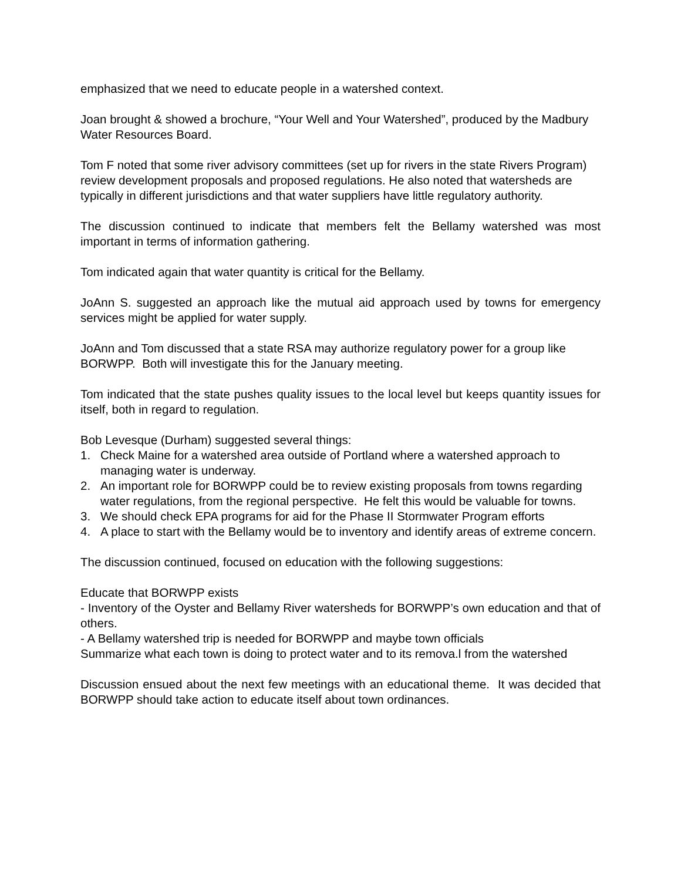emphasized that we need to educate people in a watershed context.
Joan brought & showed a brochure, “Your Well and Your Watershed”, produced by the Madbury Water Resources Board.
Tom F noted that some river advisory committees (set up for rivers in the state Rivers Program) review development proposals and proposed regulations. He also noted that watersheds are typically in different jurisdictions and that water suppliers have little regulatory authority.
The discussion continued to indicate that members felt the Bellamy watershed was most important in terms of information gathering.
Tom indicated again that water quantity is critical for the Bellamy.
JoAnn S. suggested an approach like the mutual aid approach used by towns for emergency services might be applied for water supply.
JoAnn and Tom discussed that a state RSA may authorize regulatory power for a group like BORWPP. Both will investigate this for the January meeting.
Tom indicated that the state pushes quality issues to the local level but keeps quantity issues for itself, both in regard to regulation.
Bob Levesque (Durham) suggested several things:
1. Check Maine for a watershed area outside of Portland where a watershed approach to managing water is underway.
2. An important role for BORWPP could be to review existing proposals from towns regarding water regulations, from the regional perspective. He felt this would be valuable for towns.
3. We should check EPA programs for aid for the Phase II Stormwater Program efforts
4. A place to start with the Bellamy would be to inventory and identify areas of extreme concern.
The discussion continued, focused on education with the following suggestions:
Educate that BORWPP exists
- Inventory of the Oyster and Bellamy River watersheds for BORWPP’s own education and that of others.
- A Bellamy watershed trip is needed for BORWPP and maybe town officials
Summarize what each town is doing to protect water and to its remova.l from the watershed
Discussion ensued about the next few meetings with an educational theme. It was decided that BORWPP should take action to educate itself about town ordinances.